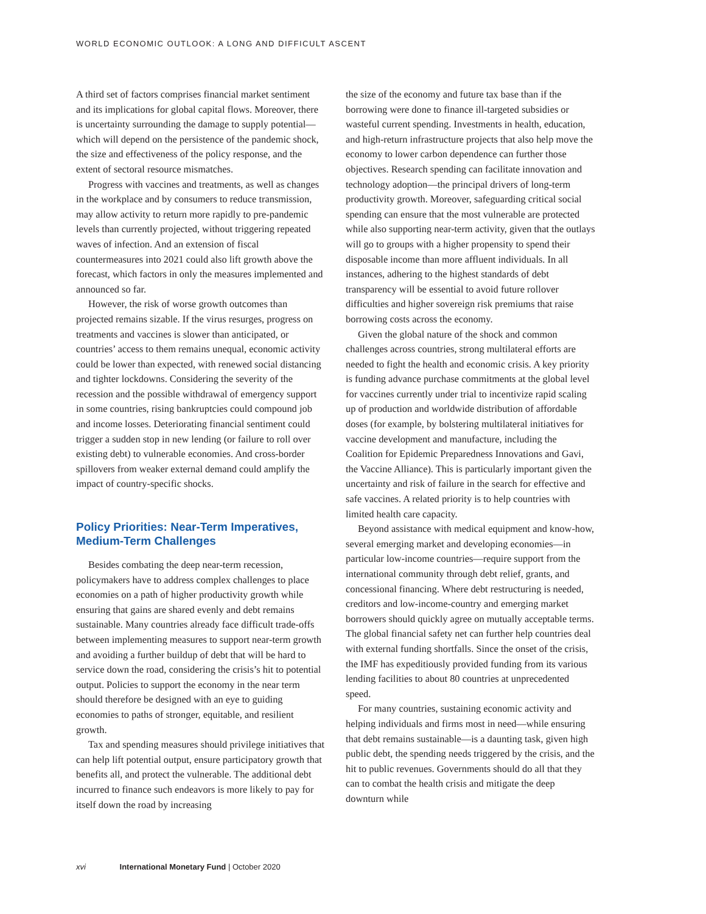WORLD ECONOMIC OUTLOOK: A LONG AND DIFFICULT ASCENT
A third set of factors comprises financial market sentiment and its implications for global capital flows. Moreover, there is uncertainty surrounding the damage to supply potential—which will depend on the persistence of the pandemic shock, the size and effectiveness of the policy response, and the extent of sectoral resource mismatches.
Progress with vaccines and treatments, as well as changes in the workplace and by consumers to reduce transmission, may allow activity to return more rapidly to pre-pandemic levels than currently projected, without triggering repeated waves of infection. And an extension of fiscal countermeasures into 2021 could also lift growth above the forecast, which factors in only the measures implemented and announced so far.
However, the risk of worse growth outcomes than projected remains sizable. If the virus resurges, progress on treatments and vaccines is slower than anticipated, or countries’ access to them remains unequal, economic activity could be lower than expected, with renewed social distancing and tighter lockdowns. Considering the severity of the recession and the possible withdrawal of emergency support in some countries, rising bankruptcies could compound job and income losses. Deteriorating financial sentiment could trigger a sudden stop in new lending (or failure to roll over existing debt) to vulnerable economies. And cross-border spillovers from weaker external demand could amplify the impact of country-specific shocks.
Policy Priorities: Near-Term Imperatives, Medium-Term Challenges
Besides combating the deep near-term recession, policymakers have to address complex challenges to place economies on a path of higher productivity growth while ensuring that gains are shared evenly and debt remains sustainable. Many countries already face difficult trade-offs between implementing measures to support near-term growth and avoiding a further buildup of debt that will be hard to service down the road, considering the crisis’s hit to potential output. Policies to support the economy in the near term should therefore be designed with an eye to guiding economies to paths of stronger, equitable, and resilient growth.
Tax and spending measures should privilege initiatives that can help lift potential output, ensure participatory growth that benefits all, and protect the vulnerable. The additional debt incurred to finance such endeavors is more likely to pay for itself down the road by increasing
the size of the economy and future tax base than if the borrowing were done to finance ill-targeted subsidies or wasteful current spending. Investments in health, education, and high-return infrastructure projects that also help move the economy to lower carbon dependence can further those objectives. Research spending can facilitate innovation and technology adoption—the principal drivers of long-term productivity growth. Moreover, safeguarding critical social spending can ensure that the most vulnerable are protected while also supporting near-term activity, given that the outlays will go to groups with a higher propensity to spend their disposable income than more affluent individuals. In all instances, adhering to the highest standards of debt transparency will be essential to avoid future rollover difficulties and higher sovereign risk premiums that raise borrowing costs across the economy.
Given the global nature of the shock and common challenges across countries, strong multilateral efforts are needed to fight the health and economic crisis. A key priority is funding advance purchase commitments at the global level for vaccines currently under trial to incentivize rapid scaling up of production and worldwide distribution of affordable doses (for example, by bolstering multilateral initiatives for vaccine development and manufacture, including the Coalition for Epidemic Preparedness Innovations and Gavi, the Vaccine Alliance). This is particularly important given the uncertainty and risk of failure in the search for effective and safe vaccines. A related priority is to help countries with limited health care capacity.
Beyond assistance with medical equipment and know-how, several emerging market and developing economies—in particular low-income countries—require support from the international community through debt relief, grants, and concessional financing. Where debt restructuring is needed, creditors and low-income-country and emerging market borrowers should quickly agree on mutually acceptable terms. The global financial safety net can further help countries deal with external funding shortfalls. Since the onset of the crisis, the IMF has expeditiously provided funding from its various lending facilities to about 80 countries at unprecedented speed.
For many countries, sustaining economic activity and helping individuals and firms most in need—while ensuring that debt remains sustainable—is a daunting task, given high public debt, the spending needs triggered by the crisis, and the hit to public revenues. Governments should do all that they can to combat the health crisis and mitigate the deep downturn while
xvi International Monetary Fund | October 2020